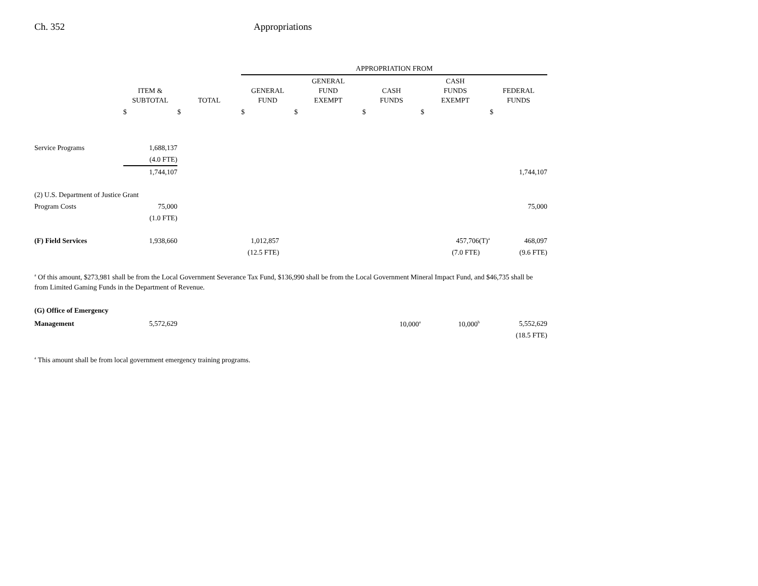Ch. 352 Appropriations
| | | | APPROPRIATION FROM | | | | |
| --- | --- | --- | --- | --- | --- | --- | --- |
| | ITEM & SUBTOTAL | TOTAL | GENERAL FUND | GENERAL FUND EXEMPT | CASH FUNDS | CASH FUNDS EXEMPT | FEDERAL FUNDS |
| | $ | $ | $ | $ | $ | $ | $ |
| Service Programs | 1,688,137 | | | | | | |
| | (4.0 FTE) | | | | | | |
| | 1,744,107 | | | | | | 1,744,107 |
| (2) U.S. Department of Justice Grant | | | | | | | |
| Program Costs | 75,000 | | | | | | 75,000 |
| | (1.0 FTE) | | | | | | |
| (F) Field Services | 1,938,660 | | 1,012,857 | | | 457,706(T)<sup>a</sup> | 468,097 |
| | | | (12.5 FTE) | | | (7.0 FTE) | (9.6 FTE) |
<sup>a</sup> Of this amount, $273,981 shall be from the Local Government Severance Tax Fund, $136,990 shall be from the Local Government Mineral Impact Fund, and $46,735 shall be from Limited Gaming Funds in the Department of Revenue.
| (G) Office of Emergency | | | | | | | |
| Management | 5,572,629 | | | | 10,000<sup>a</sup> | 10,000<sup>b</sup> | 5,552,629 |
| | | | | | | | (18.5 FTE) |
<sup>a</sup> This amount shall be from local government emergency training programs.